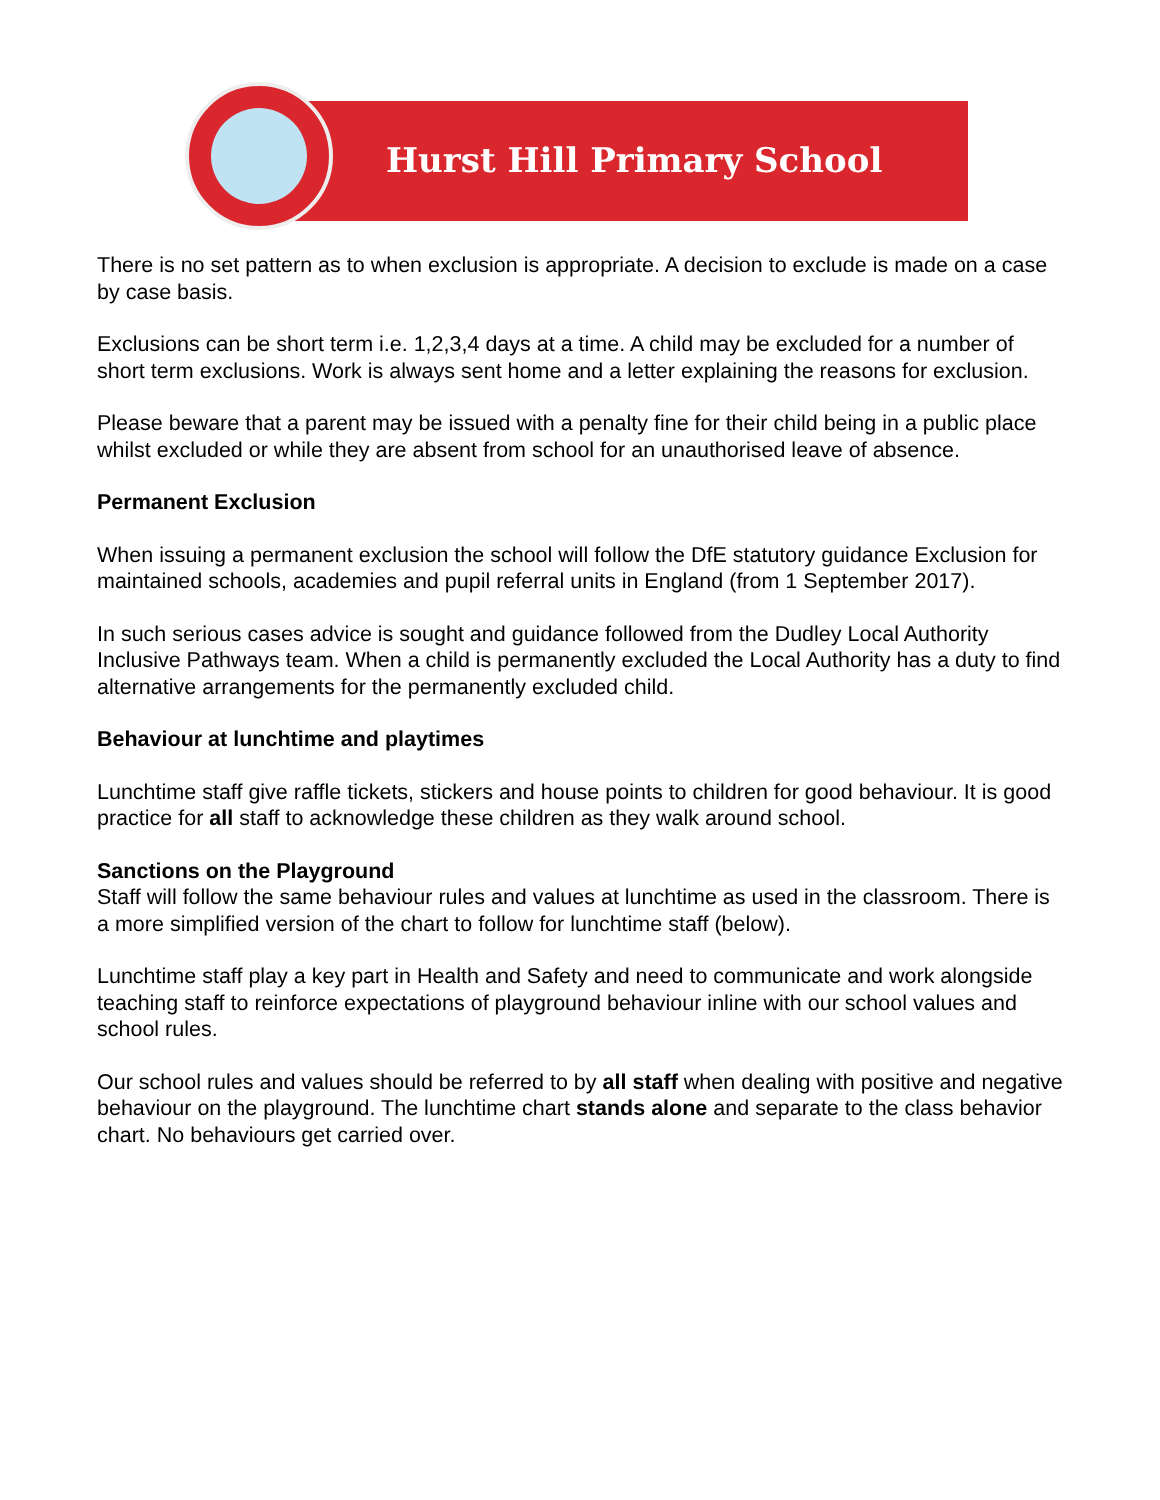Hurst Hill Primary School
There is no set pattern as to when exclusion is appropriate. A decision to exclude is made on a case by case basis.
Exclusions can be short term i.e. 1,2,3,4 days at a time. A child may be excluded for a number of short term exclusions. Work is always sent home and a letter explaining the reasons for exclusion.
Please beware that a parent may be issued with a penalty fine for their child being in a public place whilst excluded or while they are absent from school for an unauthorised leave of absence.
Permanent Exclusion
When issuing a permanent exclusion the school will follow the DfE statutory guidance Exclusion for maintained schools, academies and pupil referral units in England (from 1 September 2017).
In such serious cases advice is sought and guidance followed from the Dudley Local Authority Inclusive Pathways team. When a child is permanently excluded the Local Authority has a duty to find alternative arrangements for the permanently excluded child.
Behaviour at lunchtime and playtimes
Lunchtime staff give raffle tickets, stickers and house points to children for good behaviour. It is good practice for all staff to acknowledge these children as they walk around school.
Sanctions on the Playground
Staff will follow the same behaviour rules and values at lunchtime as used in the classroom. There is a more simplified version of the chart to follow for lunchtime staff (below).
Lunchtime staff play a key part in Health and Safety and need to communicate and work alongside teaching staff to reinforce expectations of playground behaviour inline with our school values and school rules.
Our school rules and values should be referred to by all staff when dealing with positive and negative behaviour on the playground. The lunchtime chart stands alone and separate to the class behavior chart. No behaviours get carried over.